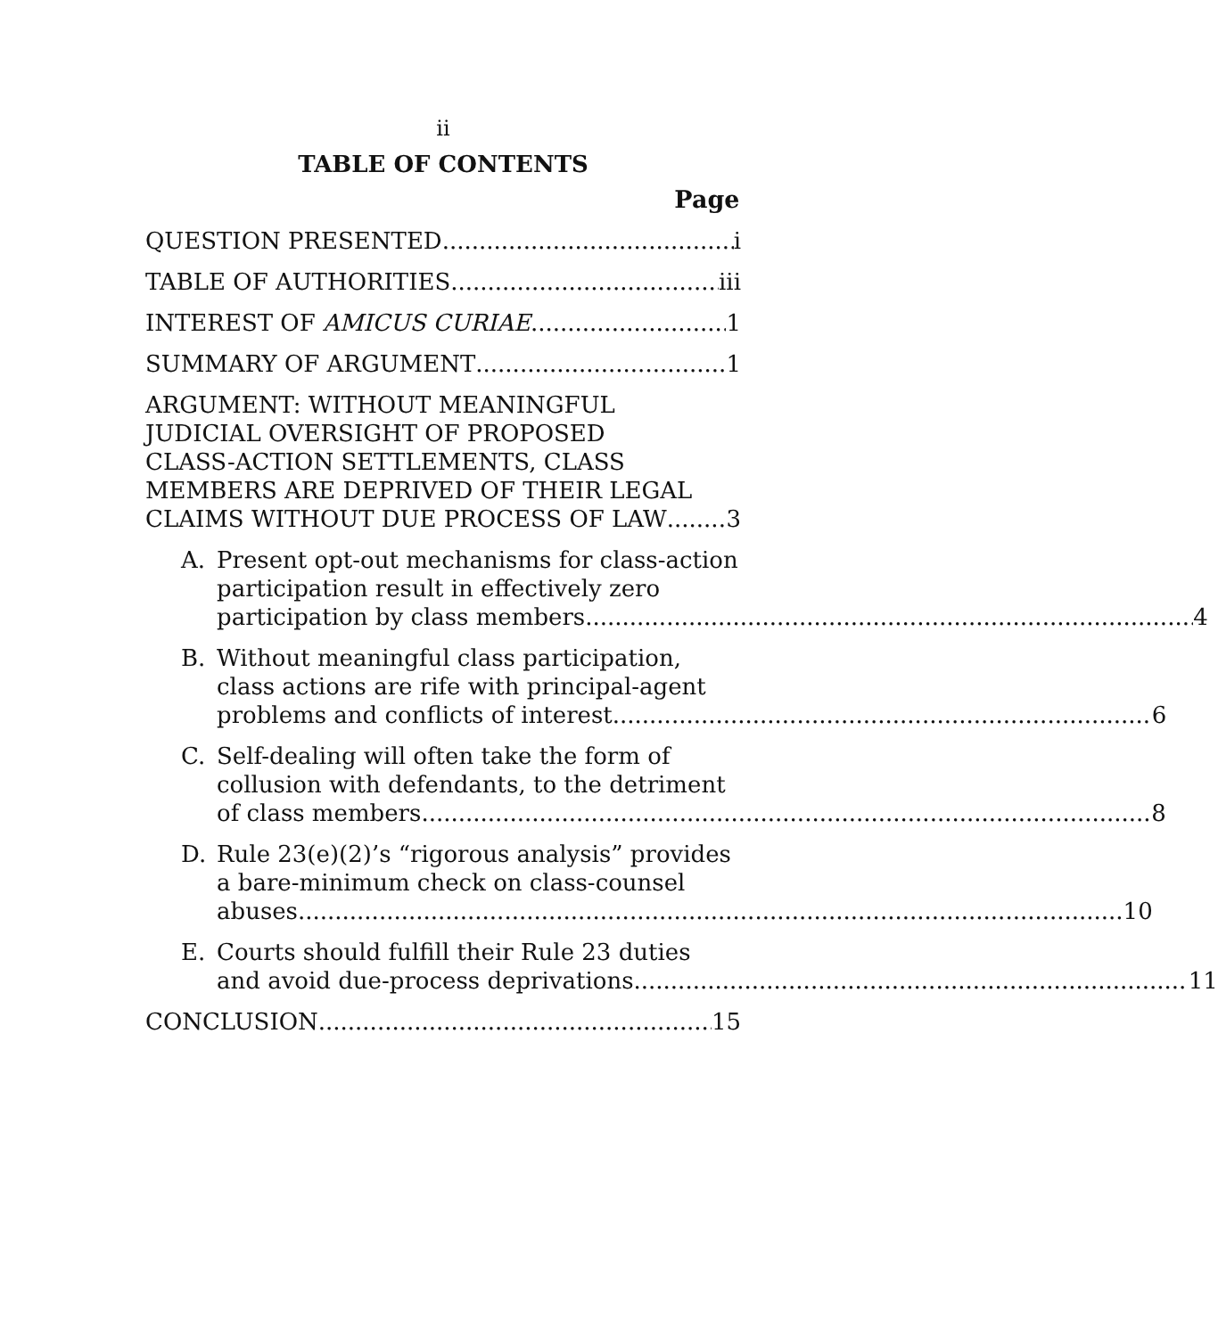ii
TABLE OF CONTENTS
Page
QUESTION PRESENTED i
TABLE OF AUTHORITIES iii
INTEREST OF AMICUS CURIAE 1
SUMMARY OF ARGUMENT 1
ARGUMENT: WITHOUT MEANINGFUL
JUDICIAL OVERSIGHT OF PROPOSED
CLASS-ACTION SETTLEMENTS, CLASS
MEMBERS ARE DEPRIVED OF THEIR LEGAL
CLAIMS WITHOUT DUE PROCESS OF LAW 3
A. Present opt-out mechanisms for class-action
participation result in effectively zero
participation by class members 4
B. Without meaningful class participation,
class actions are rife with principal-agent
problems and conflicts of interest 6
C. Self-dealing will often take the form of
collusion with defendants, to the detriment
of class members 8
D. Rule 23(e)(2)’s “rigorous analysis” provides
a bare-minimum check on class-counsel
abuses 10
E. Courts should fulfill their Rule 23 duties
and avoid due-process deprivations 11
CONCLUSION 15